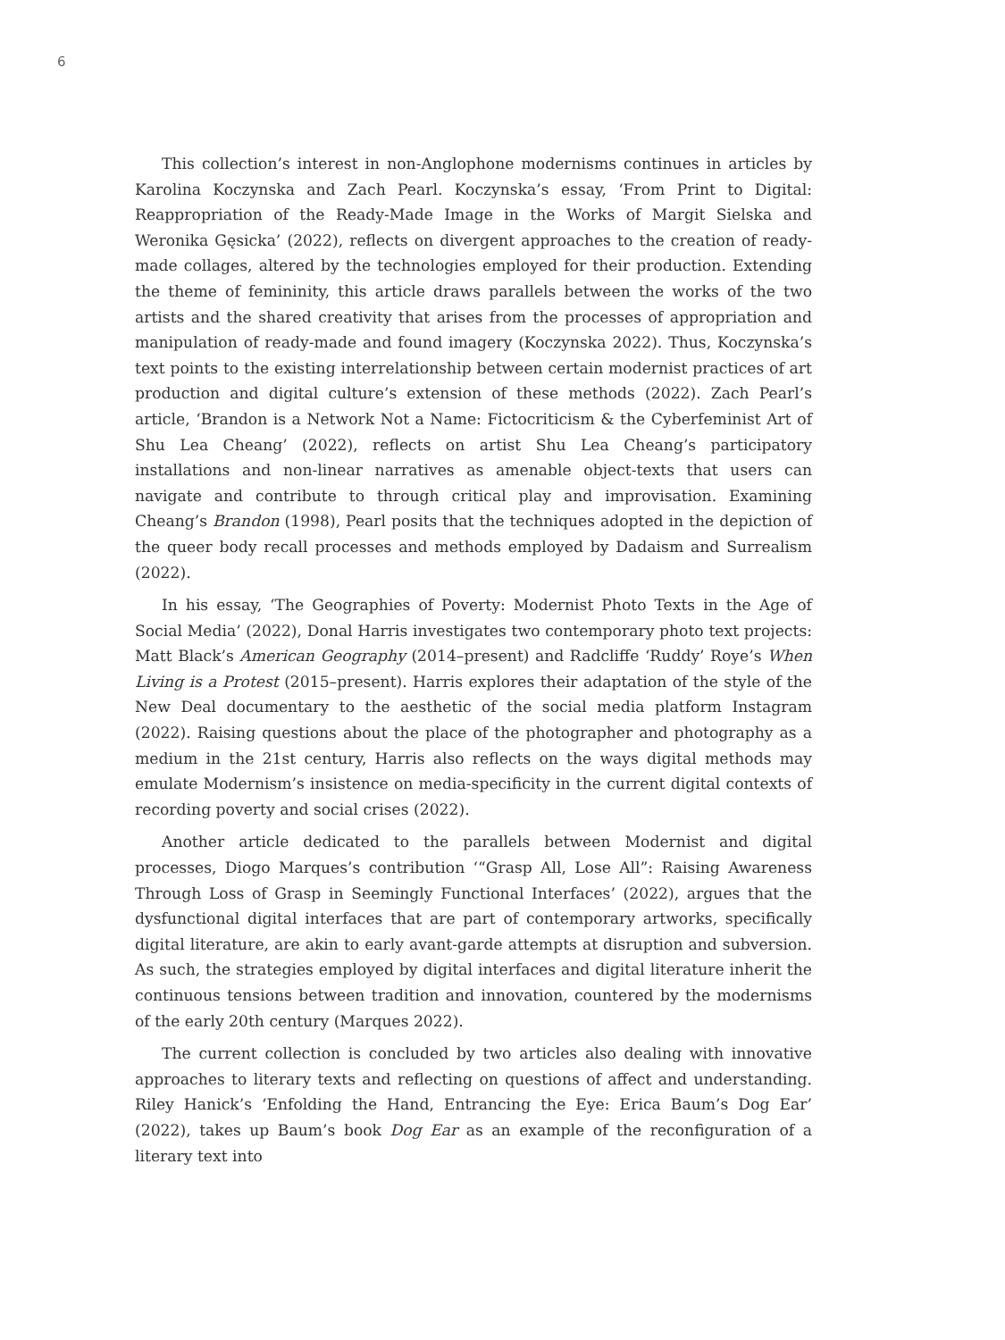6
This collection’s interest in non-Anglophone modernisms continues in articles by Karolina Koczynska and Zach Pearl. Koczynska’s essay, ‘From Print to Digital: Reappropriation of the Ready-Made Image in the Works of Margit Sielska and Weronika Gęsicka’ (2022), reflects on divergent approaches to the creation of ready-made collages, altered by the technologies employed for their production. Extending the theme of femininity, this article draws parallels between the works of the two artists and the shared creativity that arises from the processes of appropriation and manipulation of ready-made and found imagery (Koczynska 2022). Thus, Koczynska’s text points to the existing interrelationship between certain modernist practices of art production and digital culture’s extension of these methods (2022). Zach Pearl’s article, ‘Brandon is a Network Not a Name: Fictocriticism & the Cyberfeminist Art of Shu Lea Cheang’ (2022), reflects on artist Shu Lea Cheang’s participatory installations and non-linear narratives as amenable object-texts that users can navigate and contribute to through critical play and improvisation. Examining Cheang’s Brandon (1998), Pearl posits that the techniques adopted in the depiction of the queer body recall processes and methods employed by Dadaism and Surrealism (2022).
In his essay, ‘The Geographies of Poverty: Modernist Photo Texts in the Age of Social Media’ (2022), Donal Harris investigates two contemporary photo text projects: Matt Black’s American Geography (2014–present) and Radcliffe ‘Ruddy’ Roye’s When Living is a Protest (2015–present). Harris explores their adaptation of the style of the New Deal documentary to the aesthetic of the social media platform Instagram (2022). Raising questions about the place of the photographer and photography as a medium in the 21st century, Harris also reflects on the ways digital methods may emulate Modernism’s insistence on media-specificity in the current digital contexts of recording poverty and social crises (2022).
Another article dedicated to the parallels between Modernist and digital processes, Diogo Marques’s contribution ‘“Grasp All, Lose All”: Raising Awareness Through Loss of Grasp in Seemingly Functional Interfaces’ (2022), argues that the dysfunctional digital interfaces that are part of contemporary artworks, specifically digital literature, are akin to early avant-garde attempts at disruption and subversion. As such, the strategies employed by digital interfaces and digital literature inherit the continuous tensions between tradition and innovation, countered by the modernisms of the early 20th century (Marques 2022).
The current collection is concluded by two articles also dealing with innovative approaches to literary texts and reflecting on questions of affect and understanding. Riley Hanick’s ‘Enfolding the Hand, Entrancing the Eye: Erica Baum’s Dog Ear’ (2022), takes up Baum’s book Dog Ear as an example of the reconfiguration of a literary text into